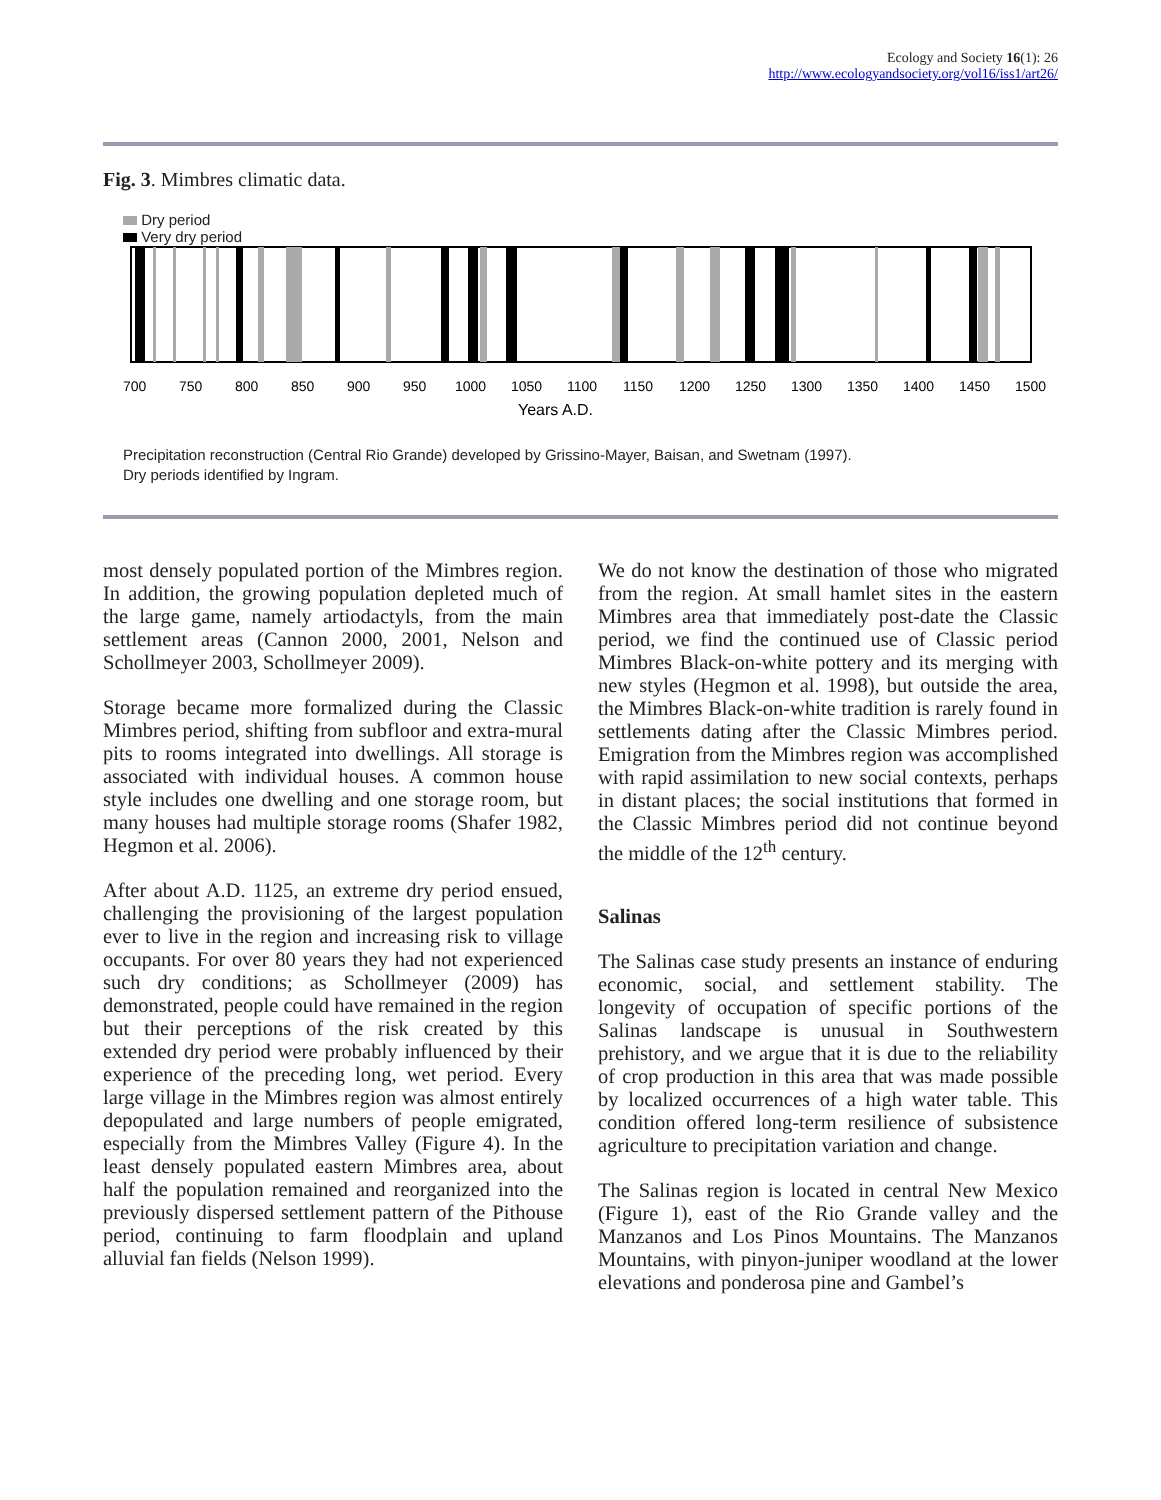Ecology and Society 16(1): 26
http://www.ecologyandsociety.org/vol16/iss1/art26/
Fig. 3. Mimbres climatic data.
Dry period
Very dry period
700
750
800
850
900
950
1000
1050
1100
1150
1200
1250
1300
1350
1400
1450
1500
Years A.D.
Precipitation reconstruction (Central Rio Grande) developed by Grissino-Mayer, Baisan, and Swetnam (1997).
Dry periods identified by Ingram.
most densely populated portion of the Mimbres region. In addition, the growing population depleted much of the large game, namely artiodactyls, from the main settlement areas (Cannon 2000, 2001, Nelson and Schollmeyer 2003, Schollmeyer 2009).
Storage became more formalized during the Classic Mimbres period, shifting from subfloor and extra-mural pits to rooms integrated into dwellings. All storage is associated with individual houses. A common house style includes one dwelling and one storage room, but many houses had multiple storage rooms (Shafer 1982, Hegmon et al. 2006).
After about A.D. 1125, an extreme dry period ensued, challenging the provisioning of the largest population ever to live in the region and increasing risk to village occupants. For over 80 years they had not experienced such dry conditions; as Schollmeyer (2009) has demonstrated, people could have remained in the region but their perceptions of the risk created by this extended dry period were probably influenced by their experience of the preceding long, wet period. Every large village in the Mimbres region was almost entirely depopulated and large numbers of people emigrated, especially from the Mimbres Valley (Figure 4). In the least densely populated eastern Mimbres area, about half the population remained and reorganized into the previously dispersed settlement pattern of the Pithouse period, continuing to farm floodplain and upland alluvial fan fields (Nelson 1999).
We do not know the destination of those who migrated from the region. At small hamlet sites in the eastern Mimbres area that immediately post-date the Classic period, we find the continued use of Classic period Mimbres Black-on-white pottery and its merging with new styles (Hegmon et al. 1998), but outside the area, the Mimbres Black-on-white tradition is rarely found in settlements dating after the Classic Mimbres period. Emigration from the Mimbres region was accomplished with rapid assimilation to new social contexts, perhaps in distant places; the social institutions that formed in the Classic Mimbres period did not continue beyond the middle of the 12<sup>th</sup> century.
Salinas
The Salinas case study presents an instance of enduring economic, social, and settlement stability. The longevity of occupation of specific portions of the Salinas landscape is unusual in Southwestern prehistory, and we argue that it is due to the reliability of crop production in this area that was made possible by localized occurrences of a high water table. This condition offered long-term resilience of subsistence agriculture to precipitation variation and change.
The Salinas region is located in central New Mexico (Figure 1), east of the Rio Grande valley and the Manzanos and Los Pinos Mountains. The Manzanos Mountains, with pinyon-juniper woodland at the lower elevations and ponderosa pine and Gambel’s